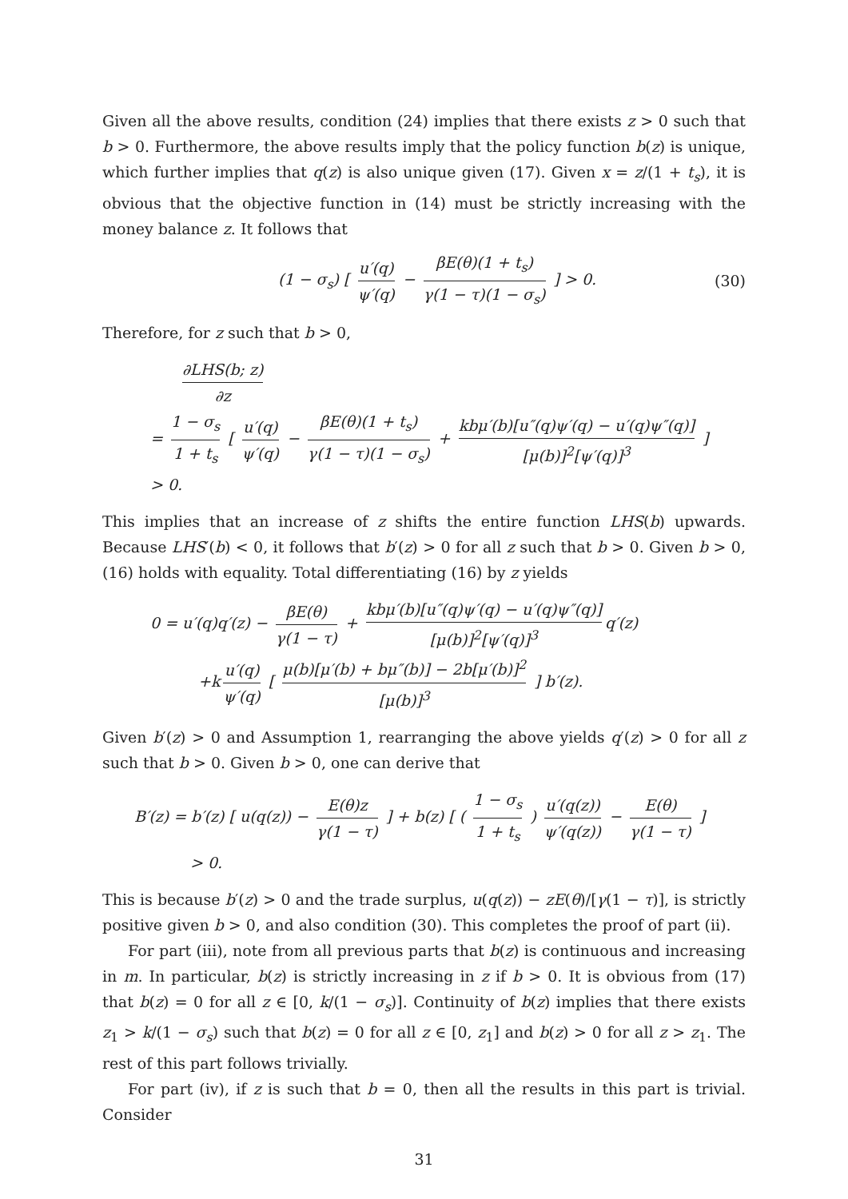Given all the above results, condition (24) implies that there exists z > 0 such that b > 0. Furthermore, the above results imply that the policy function b(z) is unique, which further implies that q(z) is also unique given (17). Given x = z/(1 + t<sub>s</sub>), it is obvious that the objective function in (14) must be strictly increasing with the money balance z. It follows that
(1 − σ<sub>s</sub>) [ u′(q) ψ′(q) − βE(θ)(1 + t<sub>s</sub>) γ(1 − τ)(1 − σ<sub>s</sub>) ] > 0. (30)
Therefore, for z such that b > 0,
∂LHS(b; z) ∂z
= 1 − σ<sub>s</sub> 1 + t<sub>s</sub> [ u′(q) ψ′(q) − βE(θ)(1 + t<sub>s</sub>) γ(1 − τ)(1 − σ<sub>s</sub>) + kbμ′(b)[u″(q)ψ′(q) − u′(q)ψ″(q)] [μ(b)]<sup>2</sup>[ψ′(q)]<sup>3</sup> ]
> 0.
This implies that an increase of z shifts the entire function LHS(b) upwards. Because LHS′(b) < 0, it follows that b′(z) > 0 for all z such that b > 0. Given b > 0, (16) holds with equality. Total differentiating (16) by z yields
0 = u′(q)q′(z) − βE(θ) γ(1 − τ) + kbμ′(b)[u″(q)ψ′(q) − u′(q)ψ″(q)] [μ(b)]<sup>2</sup>[ψ′(q)]<sup>3</sup> q′(z)
+k u′(q) ψ′(q) [ μ(b)[μ′(b) + bμ″(b)] − 2b[μ′(b)]<sup>2</sup> [μ(b)]<sup>3</sup> ] b′(z).
Given b′(z) > 0 and Assumption 1, rearranging the above yields q′(z) > 0 for all z such that b > 0. Given b > 0, one can derive that
B′(z) = b′(z) [ u(q(z)) − E(θ)z γ(1 − τ) ] + b(z) [ ( 1 − σ<sub>s</sub> 1 + t<sub>s</sub> ) u′(q(z)) ψ′(q(z)) − E(θ) γ(1 − τ) ]
> 0.
This is because b′(z) > 0 and the trade surplus, u(q(z)) − zE(θ)/[γ(1 − τ)], is strictly positive given b > 0, and also condition (30). This completes the proof of part (ii).
For part (iii), note from all previous parts that b(z) is continuous and increasing in m. In particular, b(z) is strictly increasing in z if b > 0. It is obvious from (17) that b(z) = 0 for all z ∈ [0, k/(1 − σ<sub>s</sub>)]. Continuity of b(z) implies that there exists z<sub>1</sub> > k/(1 − σ<sub>s</sub>) such that b(z) = 0 for all z ∈ [0, z<sub>1</sub>] and b(z) > 0 for all z > z<sub>1</sub>. The rest of this part follows trivially.
For part (iv), if z is such that b = 0, then all the results in this part is trivial. Consider
31